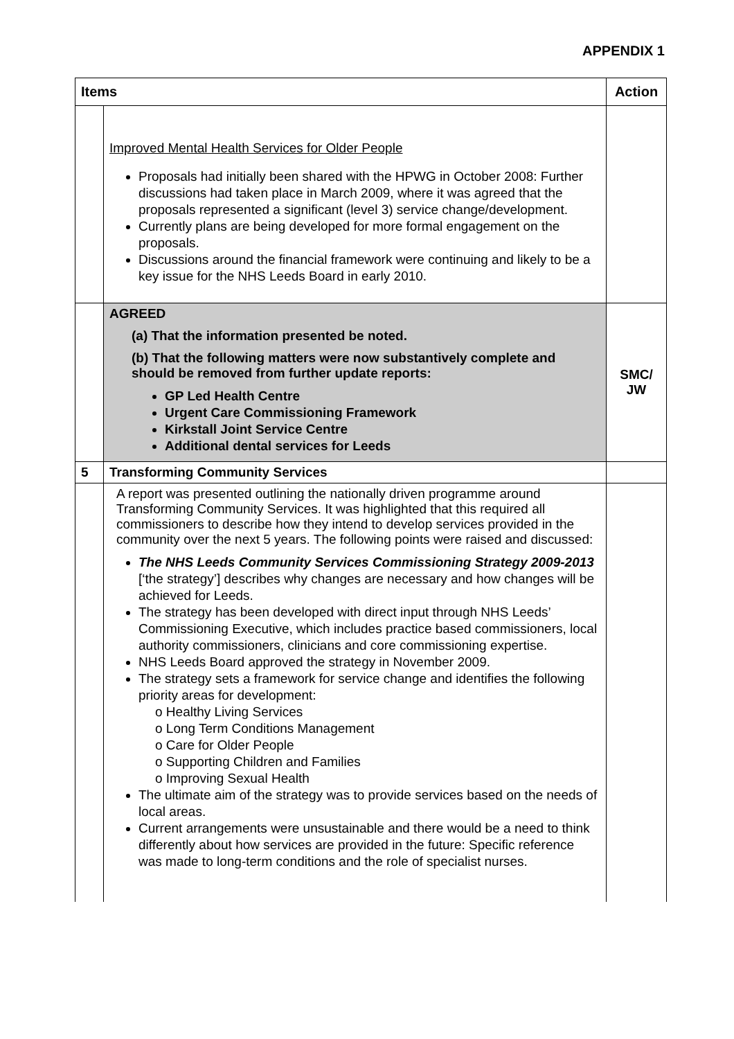APPENDIX 1
| Items | | Action |
| --- | --- | --- |
| | Improved Mental Health Services for Older People Proposals had initially been shared with the HPWG in October 2008: Further discussions had taken place in March 2009, where it was agreed that the proposals represented a significant (level 3) service change/development. Currently plans are being developed for more formal engagement on the proposals. Discussions around the financial framework were continuing and likely to be a key issue for the NHS Leeds Board in early 2010. | |
| | AGREED (a) That the information presented be noted. (b) That the following matters were now substantively complete and should be removed from further update reports: GP Led Health Centre Urgent Care Commissioning Framework Kirkstall Joint Service Centre Additional dental services for Leeds | SMC/ JW |
| 5 | Transforming Community Services | |
| | A report was presented outlining the nationally driven programme around Transforming Community Services. It was highlighted that this required all commissioners to describe how they intend to develop services provided in the community over the next 5 years. The following points were raised and discussed: The NHS Leeds Community Services Commissioning Strategy 2009-2013 [‘the strategy’] describes why changes are necessary and how changes will be achieved for Leeds. The strategy has been developed with direct input through NHS Leeds’ Commissioning Executive, which includes practice based commissioners, local authority commissioners, clinicians and core commissioning expertise. NHS Leeds Board approved the strategy in November 2009. The strategy sets a framework for service change and identifies the following priority areas for development: o Healthy Living Services o Long Term Conditions Management o Care for Older People o Supporting Children and Families o Improving Sexual Health The ultimate aim of the strategy was to provide services based on the needs of local areas. Current arrangements were unsustainable and there would be a need to think differently about how services are provided in the future: Specific reference was made to long-term conditions and the role of specialist nurses. | |